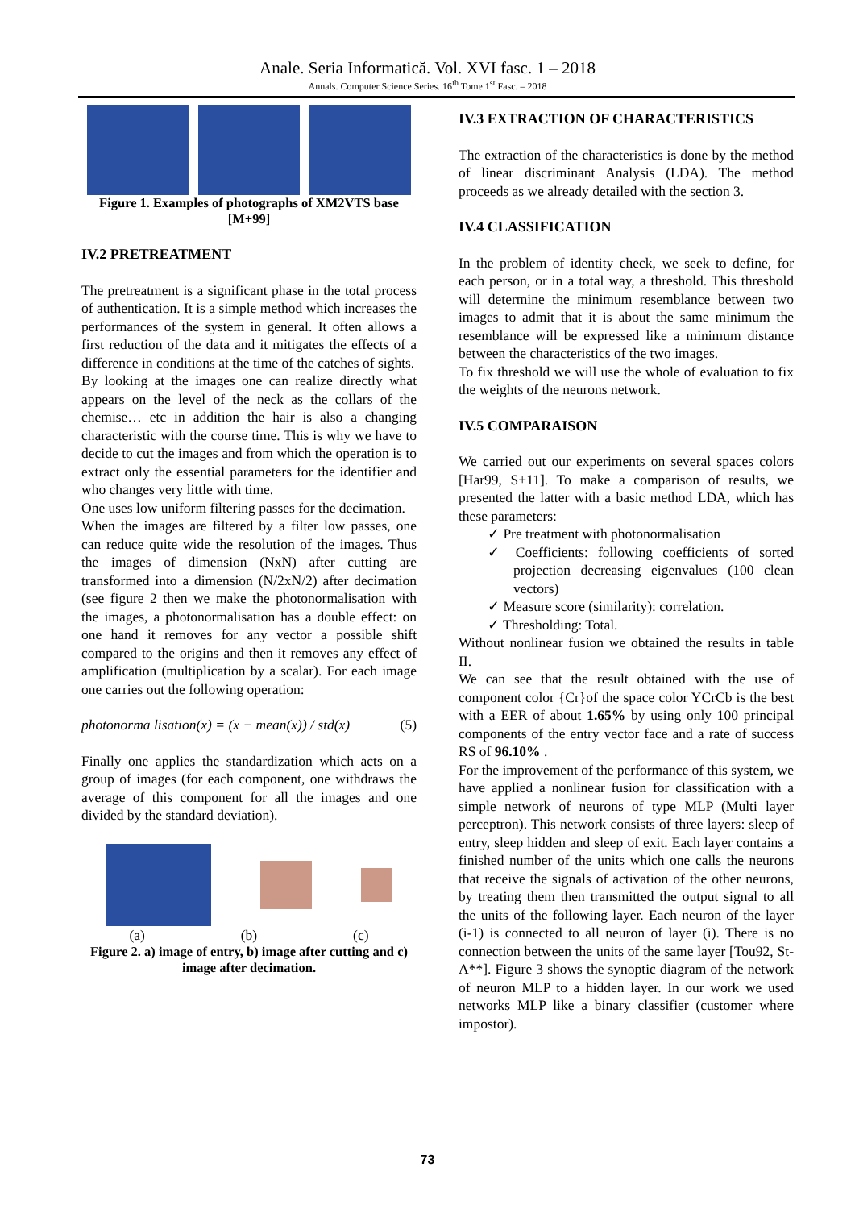Anale. Seria Informatică. Vol. XVI fasc. 1 – 2018
Annals. Computer Science Series. 16<sup>th</sup> Tome 1<sup>st</sup> Fasc. – 2018
Figure 1. Examples of photographs of XM2VTS base [M+99]
IV.2 PRETREATMENT
The pretreatment is a significant phase in the total process of authentication. It is a simple method which increases the performances of the system in general. It often allows a first reduction of the data and it mitigates the effects of a difference in conditions at the time of the catches of sights.
By looking at the images one can realize directly what appears on the level of the neck as the collars of the chemise… etc in addition the hair is also a changing characteristic with the course time. This is why we have to decide to cut the images and from which the operation is to extract only the essential parameters for the identifier and who changes very little with time.
One uses low uniform filtering passes for the decimation.
When the images are filtered by a filter low passes, one can reduce quite wide the resolution of the images. Thus the images of dimension (NxN) after cutting are transformed into a dimension (N/2xN/2) after decimation (see figure 2 then we make the photonormalisation with the images, a photonormalisation has a double effect: on one hand it removes for any vector a possible shift compared to the origins and then it removes any effect of amplification (multiplication by a scalar). For each image one carries out the following operation:
photonorma lisation(x) = (x − mean(x)) / std(x) (5)
Finally one applies the standardization which acts on a group of images (for each component, one withdraws the average of this component for all the images and one divided by the standard deviation).
(a) (b) (c)
Figure 2. a) image of entry, b) image after cutting and c) image after decimation.
IV.3 EXTRACTION OF CHARACTERISTICS
The extraction of the characteristics is done by the method of linear discriminant Analysis (LDA). The method proceeds as we already detailed with the section 3.
IV.4 CLASSIFICATION
In the problem of identity check, we seek to define, for each person, or in a total way, a threshold. This threshold will determine the minimum resemblance between two images to admit that it is about the same minimum the resemblance will be expressed like a minimum distance between the characteristics of the two images.
To fix threshold we will use the whole of evaluation to fix the weights of the neurons network.
IV.5 COMPARAISON
We carried out our experiments on several spaces colors [Har99, S+11]. To make a comparison of results, we presented the latter with a basic method LDA, which has these parameters:
✓ Pre treatment with photonormalisation
✓ Coefficients: following coefficients of sorted projection decreasing eigenvalues (100 clean vectors)
✓ Measure score (similarity): correlation.
✓ Thresholding: Total.
Without nonlinear fusion we obtained the results in table II.
We can see that the result obtained with the use of component color {Cr}of the space color YCrCb is the best with a EER of about 1.65% by using only 100 principal components of the entry vector face and a rate of success RS of 96.10% .
For the improvement of the performance of this system, we have applied a nonlinear fusion for classification with a simple network of neurons of type MLP (Multi layer perceptron). This network consists of three layers: sleep of entry, sleep hidden and sleep of exit. Each layer contains a finished number of the units which one calls the neurons that receive the signals of activation of the other neurons, by treating them then transmitted the output signal to all the units of the following layer. Each neuron of the layer (i-1) is connected to all neuron of layer (i). There is no connection between the units of the same layer [Tou92, St-A**]. Figure 3 shows the synoptic diagram of the network of neuron MLP to a hidden layer. In our work we used networks MLP like a binary classifier (customer where impostor).
73